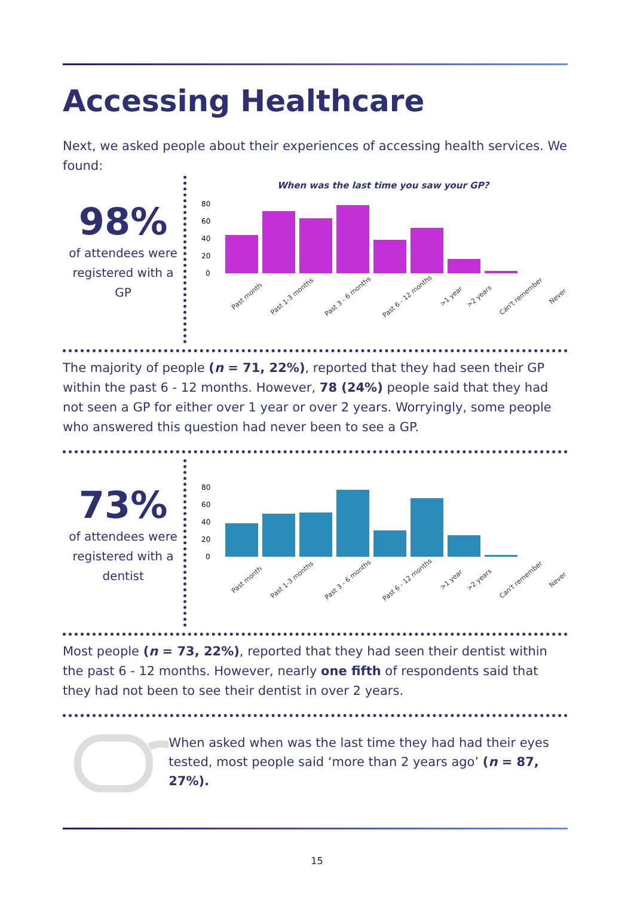Accessing Healthcare
Next, we asked people about their experiences of accessing health services. We found:
98%
of attendees were registered with a GP
When was the last time you saw your GP?
80
60
40
20
0
Past month Past 1-3 months Past 3 - 6 months Past 6 - 12 months >1 year >2 years Can't remember Never
The majority of people (n = 71, 22%), reported that they had seen their GP within the past 6 - 12 months. However, 78 (24%) people said that they had not seen a GP for either over 1 year or over 2 years. Worryingly, some people who answered this question had never been to see a GP.
73%
of attendees were registered with a dentist
80
60
40
20
0
Past month Past 1-3 months Past 3 - 6 months Past 6 - 12 months >1 year >2 years Can't remember Never
Most people (n = 73, 22%), reported that they had seen their dentist within the past 6 - 12 months. However, nearly one fifth of respondents said that they had not been to see their dentist in over 2 years.
When asked when was the last time they had had their eyes tested, most people said ‘more than 2 years ago’ (n = 87, 27%).
15